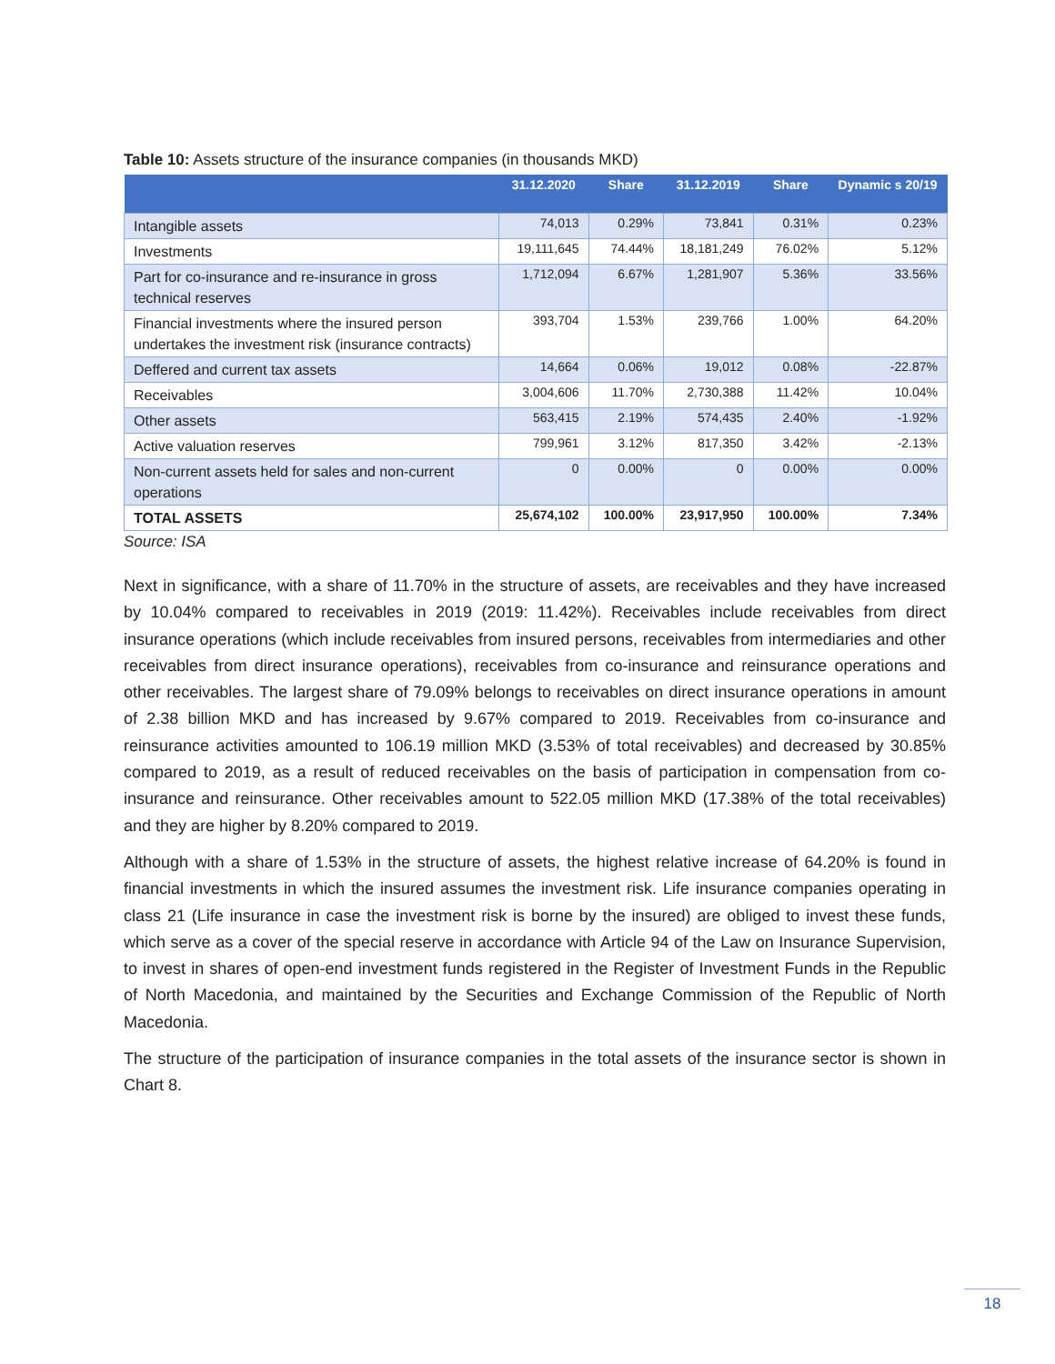Table 10: Assets structure of the insurance companies (in thousands MKD)
| | 31.12.2020 | Share | 31.12.2019 | Share | Dynamic s 20/19 |
| --- | --- | --- | --- | --- | --- |
| Intangible assets | 74,013 | 0.29% | 73,841 | 0.31% | 0.23% |
| Investments | 19,111,645 | 74.44% | 18,181,249 | 76.02% | 5.12% |
| Part for co-insurance and re-insurance in gross technical reserves | 1,712,094 | 6.67% | 1,281,907 | 5.36% | 33.56% |
| Financial investments where the insured person undertakes the investment risk (insurance contracts) | 393,704 | 1.53% | 239,766 | 1.00% | 64.20% |
| Deffered and current tax assets | 14,664 | 0.06% | 19,012 | 0.08% | -22.87% |
| Receivables | 3,004,606 | 11.70% | 2,730,388 | 11.42% | 10.04% |
| Other assets | 563,415 | 2.19% | 574,435 | 2.40% | -1.92% |
| Active valuation reserves | 799,961 | 3.12% | 817,350 | 3.42% | -2.13% |
| Non-current assets held for sales and non-current operations | 0 | 0.00% | 0 | 0.00% | 0.00% |
| TOTAL ASSETS | 25,674,102 | 100.00% | 23,917,950 | 100.00% | 7.34% |
Source: ISA
Next in significance, with a share of 11.70% in the structure of assets, are receivables and they have increased by 10.04% compared to receivables in 2019 (2019: 11.42%). Receivables include receivables from direct insurance operations (which include receivables from insured persons, receivables from intermediaries and other receivables from direct insurance operations), receivables from co-insurance and reinsurance operations and other receivables. The largest share of 79.09% belongs to receivables on direct insurance operations in amount of 2.38 billion MKD and has increased by 9.67% compared to 2019. Receivables from co-insurance and reinsurance activities amounted to 106.19 million MKD (3.53% of total receivables) and decreased by 30.85% compared to 2019, as a result of reduced receivables on the basis of participation in compensation from co-insurance and reinsurance. Other receivables amount to 522.05 million MKD (17.38% of the total receivables) and they are higher by 8.20% compared to 2019.
Although with a share of 1.53% in the structure of assets, the highest relative increase of 64.20% is found in financial investments in which the insured assumes the investment risk. Life insurance companies operating in class 21 (Life insurance in case the investment risk is borne by the insured) are obliged to invest these funds, which serve as a cover of the special reserve in accordance with Article 94 of the Law on Insurance Supervision, to invest in shares of open-end investment funds registered in the Register of Investment Funds in the Republic of North Macedonia, and maintained by the Securities and Exchange Commission of the Republic of North Macedonia.
The structure of the participation of insurance companies in the total assets of the insurance sector is shown in Chart 8.
18